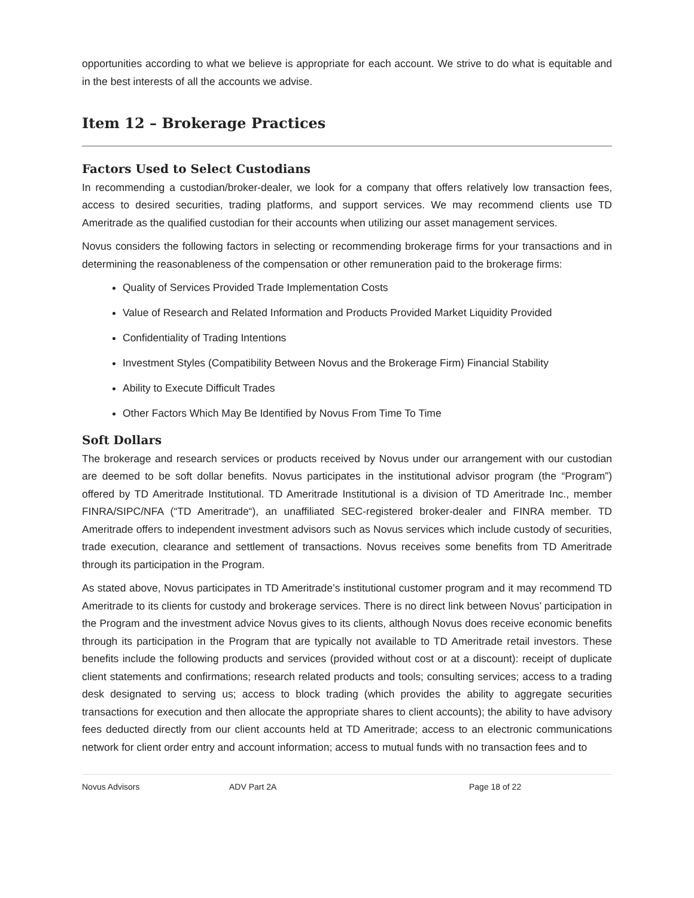opportunities according to what we believe is appropriate for each account. We strive to do what is equitable and in the best interests of all the accounts we advise.
Item 12 – Brokerage Practices
Factors Used to Select Custodians
In recommending a custodian/broker-dealer, we look for a company that offers relatively low transaction fees, access to desired securities, trading platforms, and support services. We may recommend clients use TD Ameritrade as the qualified custodian for their accounts when utilizing our asset management services.
Novus considers the following factors in selecting or recommending brokerage firms for your transactions and in determining the reasonableness of the compensation or other remuneration paid to the brokerage firms:
Quality of Services Provided Trade Implementation Costs
Value of Research and Related Information and Products Provided Market Liquidity Provided
Confidentiality of Trading Intentions
Investment Styles (Compatibility Between Novus and the Brokerage Firm) Financial Stability
Ability to Execute Difficult Trades
Other Factors Which May Be Identified by Novus From Time To Time
Soft Dollars
The brokerage and research services or products received by Novus under our arrangement with our custodian are deemed to be soft dollar benefits. Novus participates in the institutional advisor program (the “Program”) offered by TD Ameritrade Institutional. TD Ameritrade Institutional is a division of TD Ameritrade Inc., member FINRA/SIPC/NFA (“TD Ameritrade“), an unaffiliated SEC-registered broker-dealer and FINRA member. TD Ameritrade offers to independent investment advisors such as Novus services which include custody of securities, trade execution, clearance and settlement of transactions. Novus receives some benefits from TD Ameritrade through its participation in the Program.
As stated above, Novus participates in TD Ameritrade’s institutional customer program and it may recommend TD Ameritrade to its clients for custody and brokerage services. There is no direct link between Novus’ participation in the Program and the investment advice Novus gives to its clients, although Novus does receive economic benefits through its participation in the Program that are typically not available to TD Ameritrade retail investors. These benefits include the following products and services (provided without cost or at a discount): receipt of duplicate client statements and confirmations; research related products and tools; consulting services; access to a trading desk designated to serving us; access to block trading (which provides the ability to aggregate securities transactions for execution and then allocate the appropriate shares to client accounts); the ability to have advisory fees deducted directly from our client accounts held at TD Ameritrade; access to an electronic communications network for client order entry and account information; access to mutual funds with no transaction fees and to
Novus Advisors ADV Part 2A Page 18 of 22